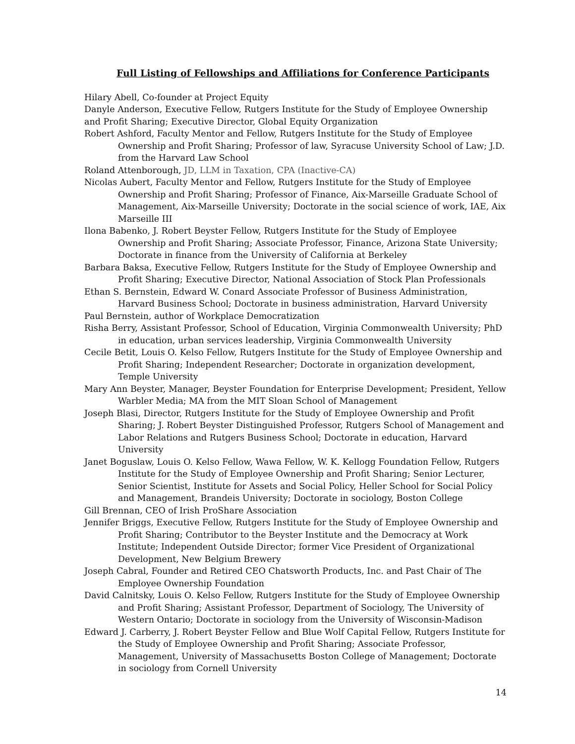Full Listing of Fellowships and Affiliations for Conference Participants
Hilary Abell, Co-founder at Project Equity
Danyle Anderson, Executive Fellow, Rutgers Institute for the Study of Employee Ownership and Profit Sharing; Executive Director, Global Equity Organization
Robert Ashford, Faculty Mentor and Fellow, Rutgers Institute for the Study of Employee Ownership and Profit Sharing; Professor of law, Syracuse University School of Law; J.D. from the Harvard Law School
Roland Attenborough, JD, LLM in Taxation, CPA (Inactive-CA)
Nicolas Aubert, Faculty Mentor and Fellow, Rutgers Institute for the Study of Employee Ownership and Profit Sharing; Professor of Finance, Aix-Marseille Graduate School of Management, Aix-Marseille University; Doctorate in the social science of work, IAE, Aix Marseille III
Ilona Babenko, J. Robert Beyster Fellow, Rutgers Institute for the Study of Employee Ownership and Profit Sharing; Associate Professor, Finance, Arizona State University; Doctorate in finance from the University of California at Berkeley
Barbara Baksa, Executive Fellow, Rutgers Institute for the Study of Employee Ownership and Profit Sharing; Executive Director, National Association of Stock Plan Professionals
Ethan S. Bernstein, Edward W. Conard Associate Professor of Business Administration, Harvard Business School; Doctorate in business administration, Harvard University
Paul Bernstein, author of Workplace Democratization
Risha Berry, Assistant Professor, School of Education, Virginia Commonwealth University; PhD in education, urban services leadership, Virginia Commonwealth University
Cecile Betit, Louis O. Kelso Fellow, Rutgers Institute for the Study of Employee Ownership and Profit Sharing; Independent Researcher; Doctorate in organization development, Temple University
Mary Ann Beyster, Manager, Beyster Foundation for Enterprise Development; President, Yellow Warbler Media; MA from the MIT Sloan School of Management
Joseph Blasi, Director, Rutgers Institute for the Study of Employee Ownership and Profit Sharing; J. Robert Beyster Distinguished Professor, Rutgers School of Management and Labor Relations and Rutgers Business School; Doctorate in education, Harvard University
Janet Boguslaw, Louis O. Kelso Fellow, Wawa Fellow, W. K. Kellogg Foundation Fellow, Rutgers Institute for the Study of Employee Ownership and Profit Sharing; Senior Lecturer, Senior Scientist, Institute for Assets and Social Policy, Heller School for Social Policy and Management, Brandeis University; Doctorate in sociology, Boston College
Gill Brennan, CEO of Irish ProShare Association
Jennifer Briggs, Executive Fellow, Rutgers Institute for the Study of Employee Ownership and Profit Sharing; Contributor to the Beyster Institute and the Democracy at Work Institute; Independent Outside Director; former Vice President of Organizational Development, New Belgium Brewery
Joseph Cabral, Founder and Retired CEO Chatsworth Products, Inc. and Past Chair of The Employee Ownership Foundation
David Calnitsky, Louis O. Kelso Fellow, Rutgers Institute for the Study of Employee Ownership and Profit Sharing; Assistant Professor, Department of Sociology, The University of Western Ontario; Doctorate in sociology from the University of Wisconsin-Madison
Edward J. Carberry, J. Robert Beyster Fellow and Blue Wolf Capital Fellow, Rutgers Institute for the Study of Employee Ownership and Profit Sharing; Associate Professor, Management, University of Massachusetts Boston College of Management; Doctorate in sociology from Cornell University
14